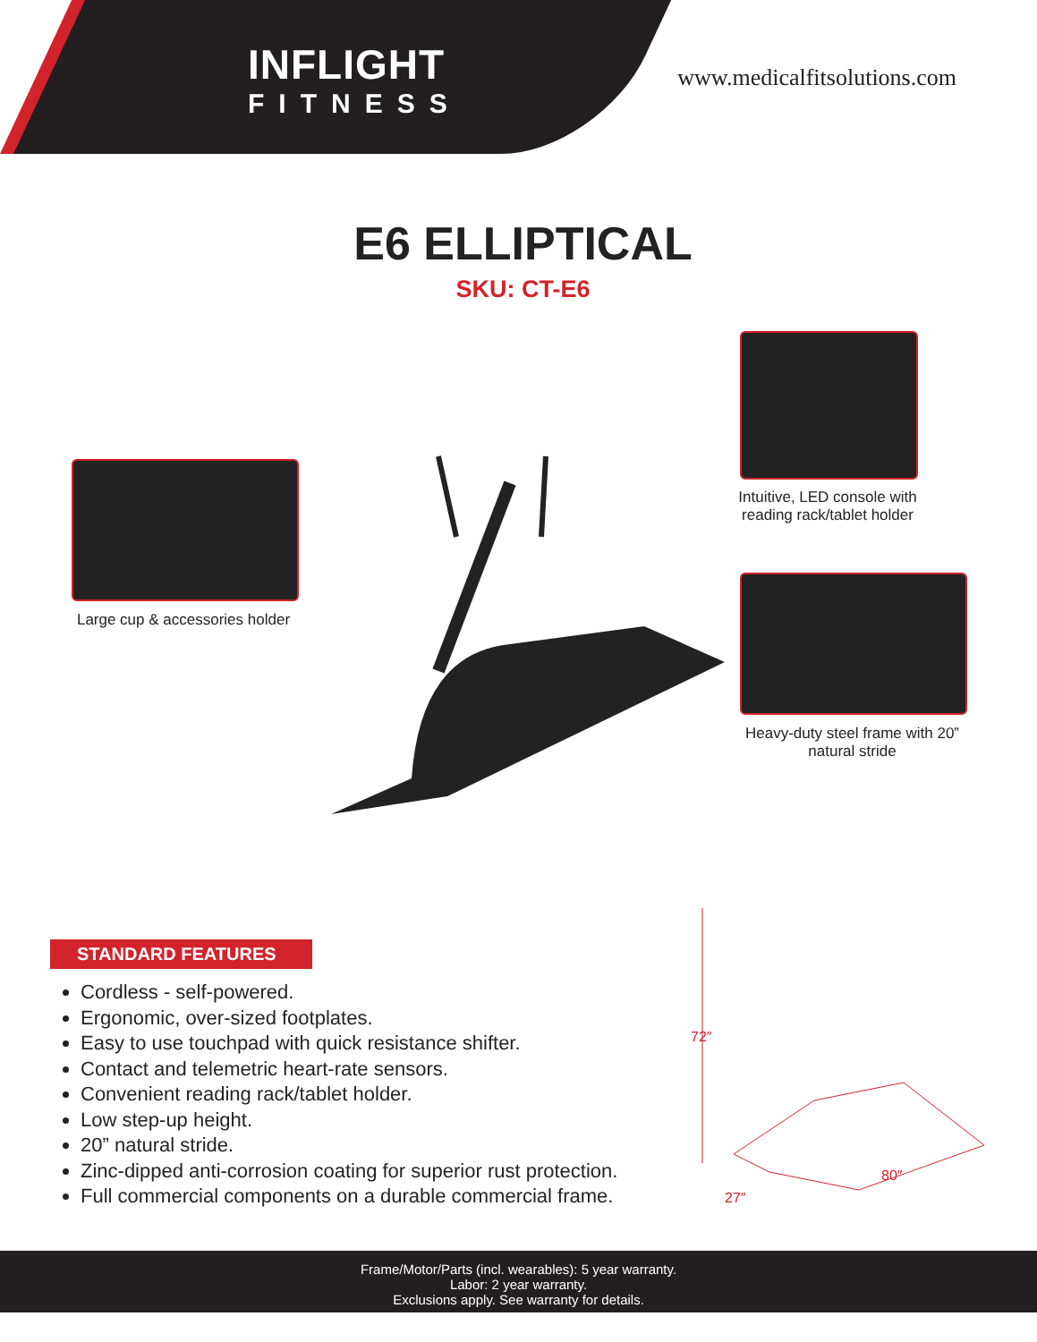INFLIGHT
FITNESS
www.medicalfitsolutions.com
E6 ELLIPTICAL
SKU: CT-E6
Large cup & accessories holder
Intuitive, LED console with reading rack/tablet holder
Heavy-duty steel frame with 20” natural stride
STANDARD FEATURES
Cordless - self-powered.
Ergonomic, over-sized footplates.
Easy to use touchpad with quick resistance shifter.
Contact and telemetric heart-rate sensors.
Convenient reading rack/tablet holder.
Low step-up height.
20” natural stride.
Zinc-dipped anti-corrosion coating for superior rust protection.
Full commercial components on a durable commercial frame.
72″
27″
80″
Frame/Motor/Parts (incl. wearables): 5 year warranty.
Labor: 2 year warranty.
Exclusions apply. See warranty for details.